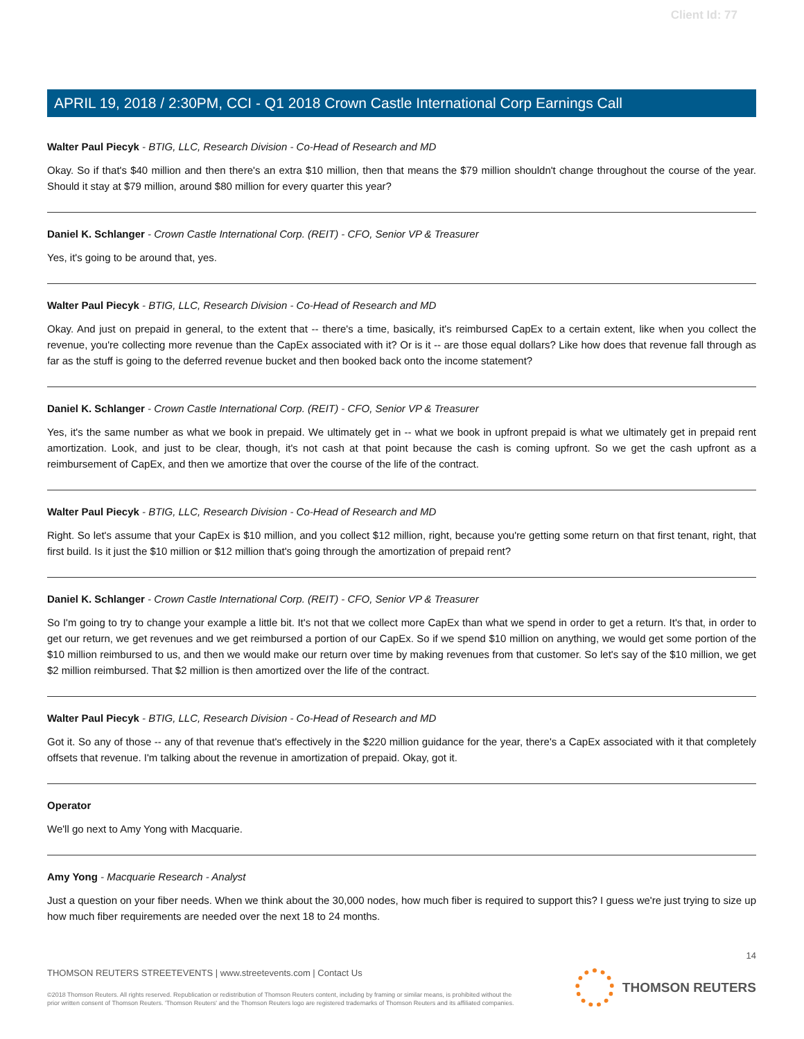Client Id: 77
APRIL 19, 2018 / 2:30PM, CCI - Q1 2018 Crown Castle International Corp Earnings Call
Walter Paul Piecyk - BTIG, LLC, Research Division - Co-Head of Research and MD
Okay. So if that's $40 million and then there's an extra $10 million, then that means the $79 million shouldn't change throughout the course of the year. Should it stay at $79 million, around $80 million for every quarter this year?
Daniel K. Schlanger - Crown Castle International Corp. (REIT) - CFO, Senior VP & Treasurer
Yes, it's going to be around that, yes.
Walter Paul Piecyk - BTIG, LLC, Research Division - Co-Head of Research and MD
Okay. And just on prepaid in general, to the extent that -- there's a time, basically, it's reimbursed CapEx to a certain extent, like when you collect the revenue, you're collecting more revenue than the CapEx associated with it? Or is it -- are those equal dollars? Like how does that revenue fall through as far as the stuff is going to the deferred revenue bucket and then booked back onto the income statement?
Daniel K. Schlanger - Crown Castle International Corp. (REIT) - CFO, Senior VP & Treasurer
Yes, it's the same number as what we book in prepaid. We ultimately get in -- what we book in upfront prepaid is what we ultimately get in prepaid rent amortization. Look, and just to be clear, though, it's not cash at that point because the cash is coming upfront. So we get the cash upfront as a reimbursement of CapEx, and then we amortize that over the course of the life of the contract.
Walter Paul Piecyk - BTIG, LLC, Research Division - Co-Head of Research and MD
Right. So let's assume that your CapEx is $10 million, and you collect $12 million, right, because you're getting some return on that first tenant, right, that first build. Is it just the $10 million or $12 million that's going through the amortization of prepaid rent?
Daniel K. Schlanger - Crown Castle International Corp. (REIT) - CFO, Senior VP & Treasurer
So I'm going to try to change your example a little bit. It's not that we collect more CapEx than what we spend in order to get a return. It's that, in order to get our return, we get revenues and we get reimbursed a portion of our CapEx. So if we spend $10 million on anything, we would get some portion of the $10 million reimbursed to us, and then we would make our return over time by making revenues from that customer. So let's say of the $10 million, we get $2 million reimbursed. That $2 million is then amortized over the life of the contract.
Walter Paul Piecyk - BTIG, LLC, Research Division - Co-Head of Research and MD
Got it. So any of those -- any of that revenue that's effectively in the $220 million guidance for the year, there's a CapEx associated with it that completely offsets that revenue. I'm talking about the revenue in amortization of prepaid. Okay, got it.
Operator
We'll go next to Amy Yong with Macquarie.
Amy Yong - Macquarie Research - Analyst
Just a question on your fiber needs. When we think about the 30,000 nodes, how much fiber is required to support this? I guess we're just trying to size up how much fiber requirements are needed over the next 18 to 24 months.
14
THOMSON REUTERS STREETEVENTS | www.streetevents.com | Contact Us
©2018 Thomson Reuters. All rights reserved. Republication or redistribution of Thomson Reuters content, including by framing or similar means, is prohibited without the prior written consent of Thomson Reuters. 'Thomson Reuters' and the Thomson Reuters logo are registered trademarks of Thomson Reuters and its affiliated companies.
THOMSON REUTERS